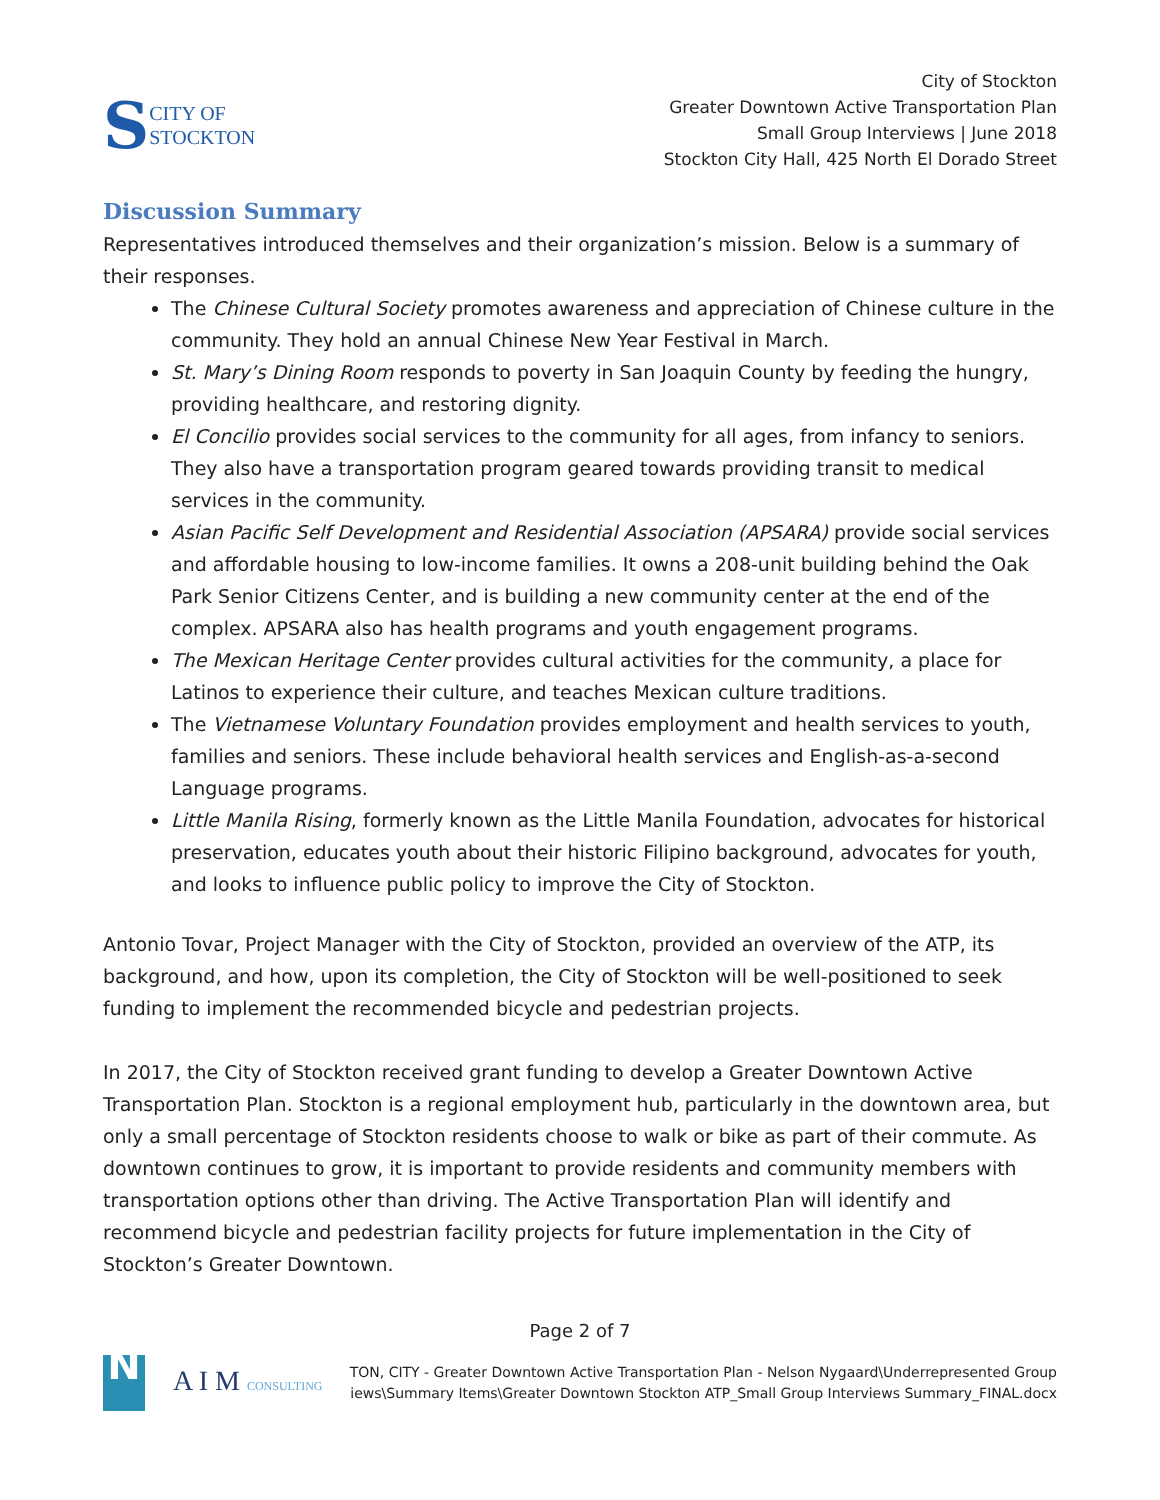S CITY OF
STOCKTON
City of Stockton
Greater Downtown Active Transportation Plan
Small Group Interviews | June 2018
Stockton City Hall, 425 North El Dorado Street
Discussion Summary
Representatives introduced themselves and their organization’s mission. Below is a summary of their responses.
The Chinese Cultural Society promotes awareness and appreciation of Chinese culture in the community. They hold an annual Chinese New Year Festival in March.
St. Mary’s Dining Room responds to poverty in San Joaquin County by feeding the hungry, providing healthcare, and restoring dignity.
El Concilio provides social services to the community for all ages, from infancy to seniors. They also have a transportation program geared towards providing transit to medical services in the community.
Asian Pacific Self Development and Residential Association (APSARA) provide social services and affordable housing to low-income families. It owns a 208-unit building behind the Oak Park Senior Citizens Center, and is building a new community center at the end of the complex. APSARA also has health programs and youth engagement programs.
The Mexican Heritage Center provides cultural activities for the community, a place for Latinos to experience their culture, and teaches Mexican culture traditions.
The Vietnamese Voluntary Foundation provides employment and health services to youth, families and seniors. These include behavioral health services and English-as-a-second Language programs.
Little Manila Rising, formerly known as the Little Manila Foundation, advocates for historical preservation, educates youth about their historic Filipino background, advocates for youth, and looks to influence public policy to improve the City of Stockton.
Antonio Tovar, Project Manager with the City of Stockton, provided an overview of the ATP, its background, and how, upon its completion, the City of Stockton will be well-positioned to seek funding to implement the recommended bicycle and pedestrian projects.
In 2017, the City of Stockton received grant funding to develop a Greater Downtown Active Transportation Plan. Stockton is a regional employment hub, particularly in the downtown area, but only a small percentage of Stockton residents choose to walk or bike as part of their commute. As downtown continues to grow, it is important to provide residents and community members with transportation options other than driving. The Active Transportation Plan will identify and recommend bicycle and pedestrian facility projects for future implementation in the City of Stockton’s Greater Downtown.
Page 2 of 7
N
A I M CONSULTING
TON, CITY - Greater Downtown Active Transportation Plan - Nelson Nygaard\Underrepresented Group
iews\Summary Items\Greater Downtown Stockton ATP_Small Group Interviews Summary_FINAL.docx